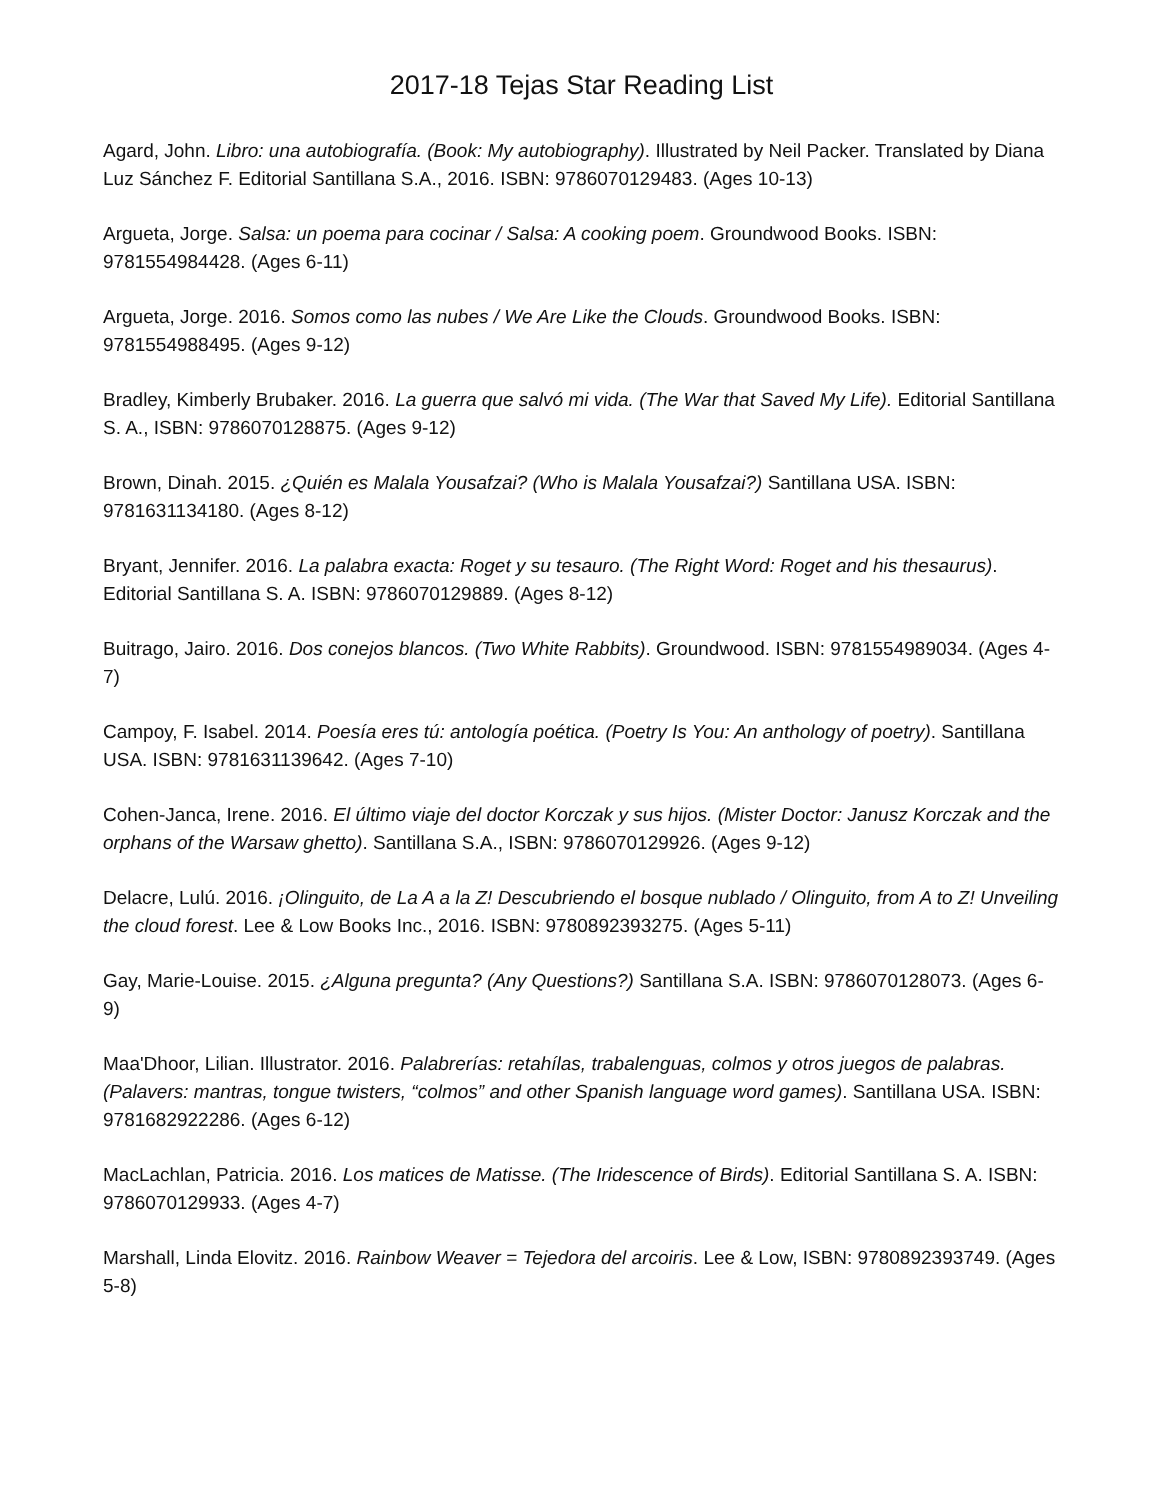2017-18 Tejas Star Reading List
Agard, John. Libro: una autobiografía. (Book: My autobiography). Illustrated by Neil Packer. Translated by Diana Luz Sánchez F. Editorial Santillana S.A., 2016. ISBN: 9786070129483. (Ages 10-13)
Argueta, Jorge. Salsa: un poema para cocinar / Salsa: A cooking poem. Groundwood Books. ISBN: 9781554984428. (Ages 6-11)
Argueta, Jorge. 2016. Somos como las nubes / We Are Like the Clouds. Groundwood Books. ISBN: 9781554988495. (Ages 9-12)
Bradley, Kimberly Brubaker. 2016. La guerra que salvó mi vida. (The War that Saved My Life). Editorial Santillana S. A., ISBN: 9786070128875. (Ages 9-12)
Brown, Dinah. 2015. ¿Quién es Malala Yousafzai? (Who is Malala Yousafzai?) Santillana USA. ISBN: 9781631134180. (Ages 8-12)
Bryant, Jennifer. 2016. La palabra exacta: Roget y su tesauro. (The Right Word: Roget and his thesaurus). Editorial Santillana S. A. ISBN: 9786070129889. (Ages 8-12)
Buitrago, Jairo. 2016. Dos conejos blancos. (Two White Rabbits). Groundwood. ISBN: 9781554989034. (Ages 4-7)
Campoy, F. Isabel. 2014. Poesía eres tú: antología poética. (Poetry Is You: An anthology of poetry). Santillana USA. ISBN: 9781631139642. (Ages 7-10)
Cohen-Janca, Irene. 2016. El último viaje del doctor Korczak y sus hijos. (Mister Doctor: Janusz Korczak and the orphans of the Warsaw ghetto). Santillana S.A., ISBN: 9786070129926. (Ages 9-12)
Delacre, Lulú. 2016. ¡Olinguito, de La A a la Z! Descubriendo el bosque nublado / Olinguito, from A to Z! Unveiling the cloud forest. Lee & Low Books Inc., 2016. ISBN: 9780892393275. (Ages 5-11)
Gay, Marie-Louise. 2015. ¿Alguna pregunta? (Any Questions?) Santillana S.A. ISBN: 9786070128073. (Ages 6-9)
Maa'Dhoor, Lilian. Illustrator. 2016. Palabrerías: retahílas, trabalenguas, colmos y otros juegos de palabras. (Palavers: mantras, tongue twisters, “colmos” and other Spanish language word games). Santillana USA. ISBN: 9781682922286. (Ages 6-12)
MacLachlan, Patricia. 2016. Los matices de Matisse. (The Iridescence of Birds). Editorial Santillana S. A. ISBN: 9786070129933. (Ages 4-7)
Marshall, Linda Elovitz. 2016. Rainbow Weaver = Tejedora del arcoiris. Lee & Low, ISBN: 9780892393749. (Ages 5-8)